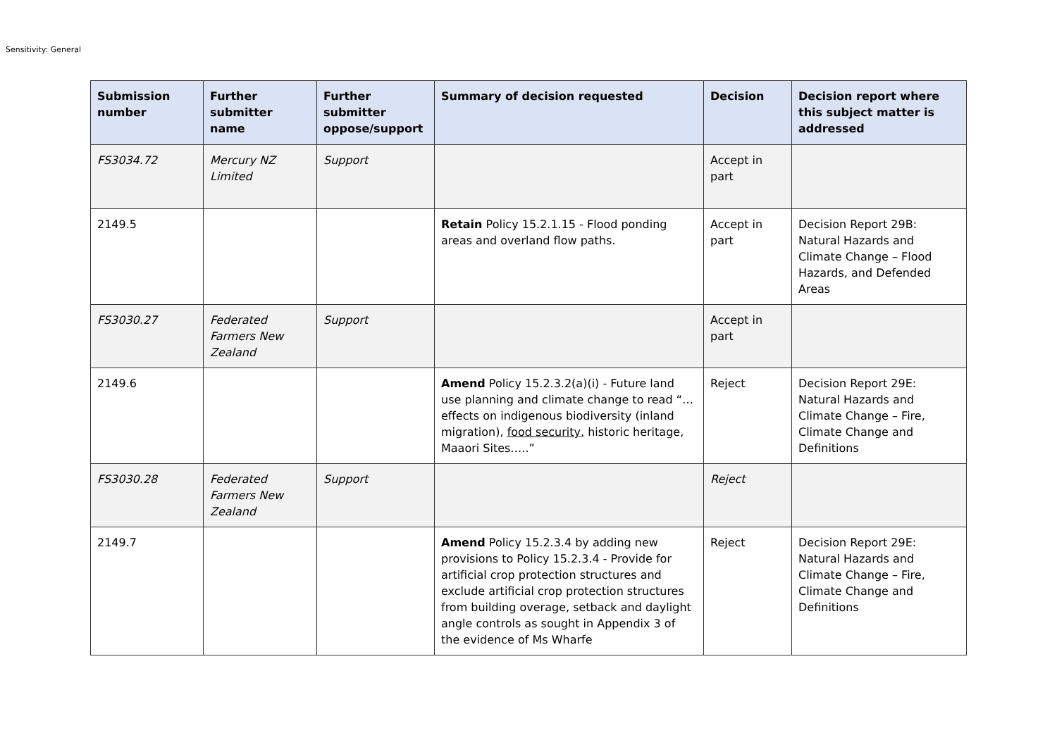Sensitivity: General
| Submission number | Further submitter name | Further submitter oppose/support | Summary of decision requested | Decision | Decision report where this subject matter is addressed |
| --- | --- | --- | --- | --- | --- |
| FS3034.72 | Mercury NZ Limited | Support | | Accept in part | |
| 2149.5 | | | Retain Policy 15.2.1.15 - Flood ponding areas and overland flow paths. | Accept in part | Decision Report 29B: Natural Hazards and Climate Change – Flood Hazards, and Defended Areas |
| FS3030.27 | Federated Farmers New Zealand | Support | | Accept in part | |
| 2149.6 | | | Amend Policy 15.2.3.2(a)(i) - Future land use planning and climate change to read “… effects on indigenous biodiversity (inland migration), food security, historic heritage, Maaori Sites…..” | Reject | Decision Report 29E: Natural Hazards and Climate Change – Fire, Climate Change and Definitions |
| FS3030.28 | Federated Farmers New Zealand | Support | | Reject | |
| 2149.7 | | | Amend Policy 15.2.3.4 by adding new provisions to Policy 15.2.3.4 - Provide for artificial crop protection structures and exclude artificial crop protection structures from building overage, setback and daylight angle controls as sought in Appendix 3 of the evidence of Ms Wharfe | Reject | Decision Report 29E: Natural Hazards and Climate Change – Fire, Climate Change and Definitions |